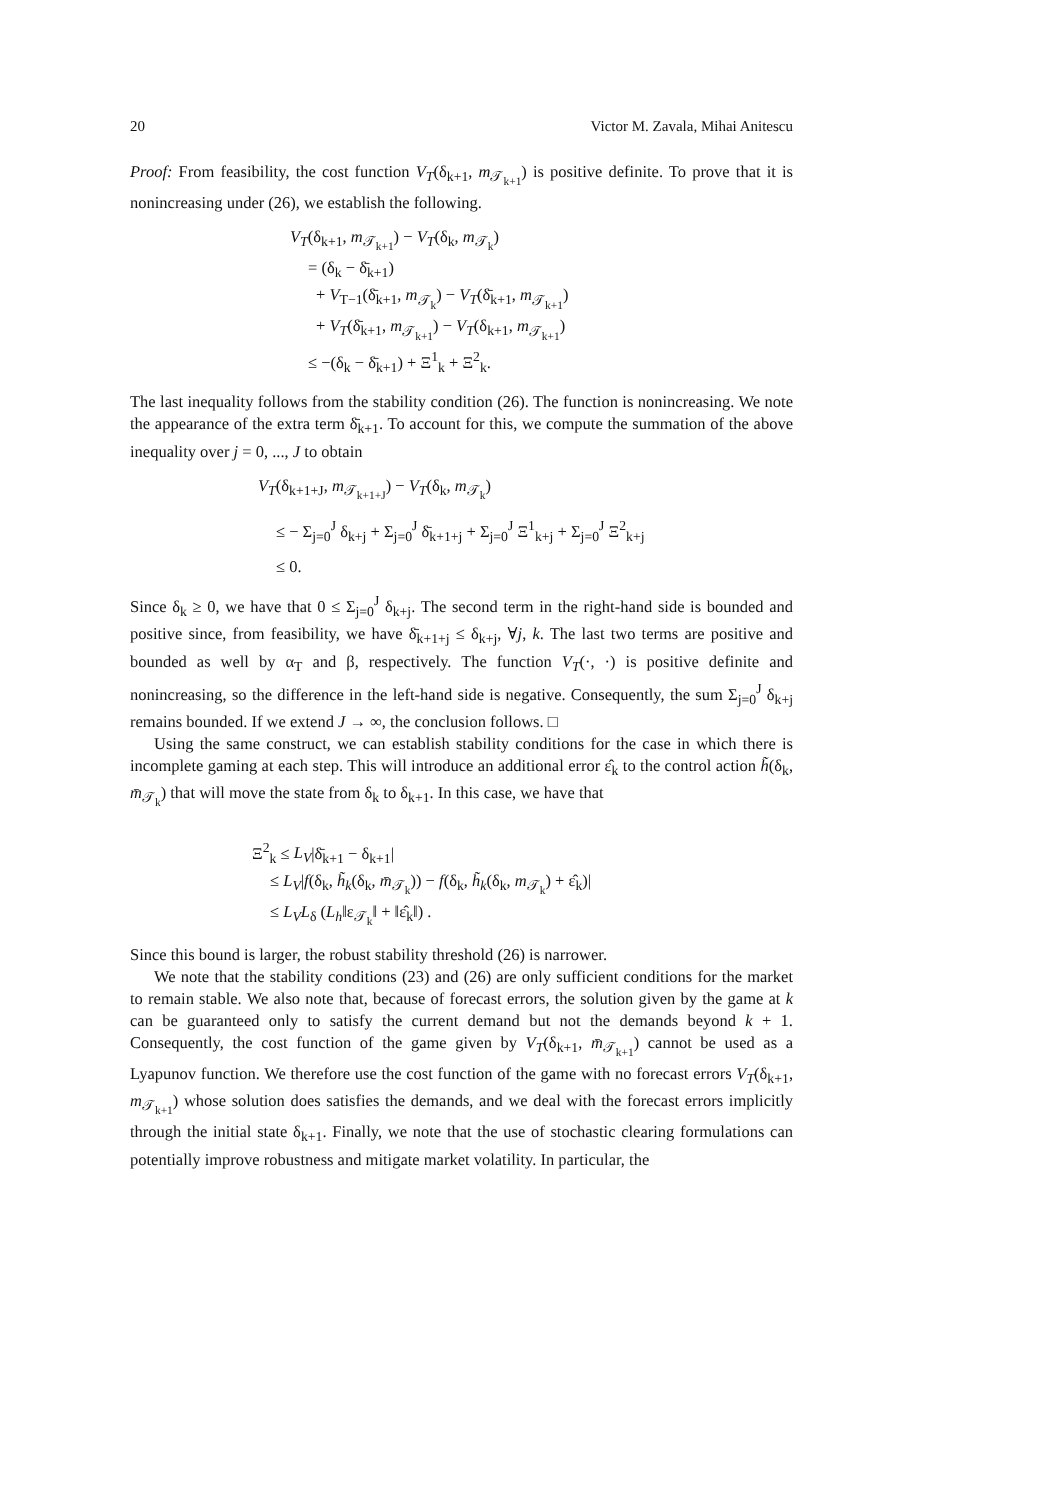20 Victor M. Zavala, Mihai Anitescu
Proof: From feasibility, the cost function V<sub>T</sub>(δ<sub>k+1</sub>, m<sub>𝒯<sub>k+1</sub></sub>) is positive definite. To prove that it is nonincreasing under (26), we establish the following.
V<sub>T</sub>(δ<sub>k+1</sub>, m<sub>𝒯<sub>k+1</sub></sub>) − V<sub>T</sub>(δ<sub>k</sub>, m<sub>𝒯<sub>k</sub></sub>)
= (δ<sub>k</sub> − δ̄<sub>k+1</sub>)
+ V<sub>T−1</sub>(δ̄<sub>k+1</sub>, m<sub>𝒯<sub>k</sub></sub>) − V<sub>T</sub>(δ̄<sub>k+1</sub>, m<sub>𝒯<sub>k+1</sub></sub>)
+ V<sub>T</sub>(δ̄<sub>k+1</sub>, m<sub>𝒯<sub>k+1</sub></sub>) − V<sub>T</sub>(δ<sub>k+1</sub>, m<sub>𝒯<sub>k+1</sub></sub>)
≤ −(δ<sub>k</sub> − δ̄<sub>k+1</sub>) + Ξ<sup>1</sup><sub>k</sub> + Ξ<sup>2</sup><sub>k</sub>.
The last inequality follows from the stability condition (26). The function is nonincreasing. We note the appearance of the extra term δ̄<sub>k+1</sub>. To account for this, we compute the summation of the above inequality over j = 0, ..., J to obtain
V<sub>T</sub>(δ<sub>k+1+J</sub>, m<sub>𝒯<sub>k+1+J</sub></sub>) − V<sub>T</sub>(δ<sub>k</sub>, m<sub>𝒯<sub>k</sub></sub>)
≤ − Σ<sub>j=0</sub><sup>J</sup> δ<sub>k+j</sub> + Σ<sub>j=0</sub><sup>J</sup> δ̄<sub>k+1+j</sub> + Σ<sub>j=0</sub><sup>J</sup> Ξ<sup>1</sup><sub>k+j</sub> + Σ<sub>j=0</sub><sup>J</sup> Ξ<sup>2</sup><sub>k+j</sub>
≤ 0.
Since δ<sub>k</sub> ≥ 0, we have that 0 ≤ Σ<sub>j=0</sub><sup>J</sup> δ<sub>k+j</sub>. The second term in the right-hand side is bounded and positive since, from feasibility, we have δ̄<sub>k+1+j</sub> ≤ δ<sub>k+j</sub>, ∀j, k. The last two terms are positive and bounded as well by α<sub>T</sub> and β, respectively. The function V<sub>T</sub>(·, ·) is positive definite and nonincreasing, so the difference in the left-hand side is negative. Consequently, the sum Σ<sub>j=0</sub><sup>J</sup> δ<sub>k+j</sub> remains bounded. If we extend J → ∞, the conclusion follows. □
Using the same construct, we can establish stability conditions for the case in which there is incomplete gaming at each step. This will introduce an additional error ε̂<sub>k</sub> to the control action h̃(δ<sub>k</sub>, m̄<sub>𝒯<sub>k</sub></sub>) that will move the state from δ<sub>k</sub> to δ<sub>k+1</sub>. In this case, we have that
Ξ<sup>2</sup><sub>k</sub> ≤ L<sub>V</sub>|δ̄<sub>k+1</sub> − δ<sub>k+1</sub>|
≤ L<sub>V</sub>|f(δ<sub>k</sub>, h̃<sub>k</sub>(δ<sub>k</sub>, m̄<sub>𝒯<sub>k</sub></sub>)) − f(δ<sub>k</sub>, h̃<sub>k</sub>(δ<sub>k</sub>, m<sub>𝒯<sub>k</sub></sub>) + ε̂<sub>k</sub>)|
≤ L<sub>V</sub>L<sub>δ</sub> (L<sub>h</sub>‖ε<sub>𝒯<sub>k</sub></sub>‖ + ‖ε̂<sub>k</sub>‖) .
Since this bound is larger, the robust stability threshold (26) is narrower.
We note that the stability conditions (23) and (26) are only sufficient conditions for the market to remain stable. We also note that, because of forecast errors, the solution given by the game at k can be guaranteed only to satisfy the current demand but not the demands beyond k + 1. Consequently, the cost function of the game given by V<sub>T</sub>(δ<sub>k+1</sub>, m̄<sub>𝒯<sub>k+1</sub></sub>) cannot be used as a Lyapunov function. We therefore use the cost function of the game with no forecast errors V<sub>T</sub>(δ<sub>k+1</sub>, m<sub>𝒯<sub>k+1</sub></sub>) whose solution does satisfies the demands, and we deal with the forecast errors implicitly through the initial state δ<sub>k+1</sub>. Finally, we note that the use of stochastic clearing formulations can potentially improve robustness and mitigate market volatility. In particular, the